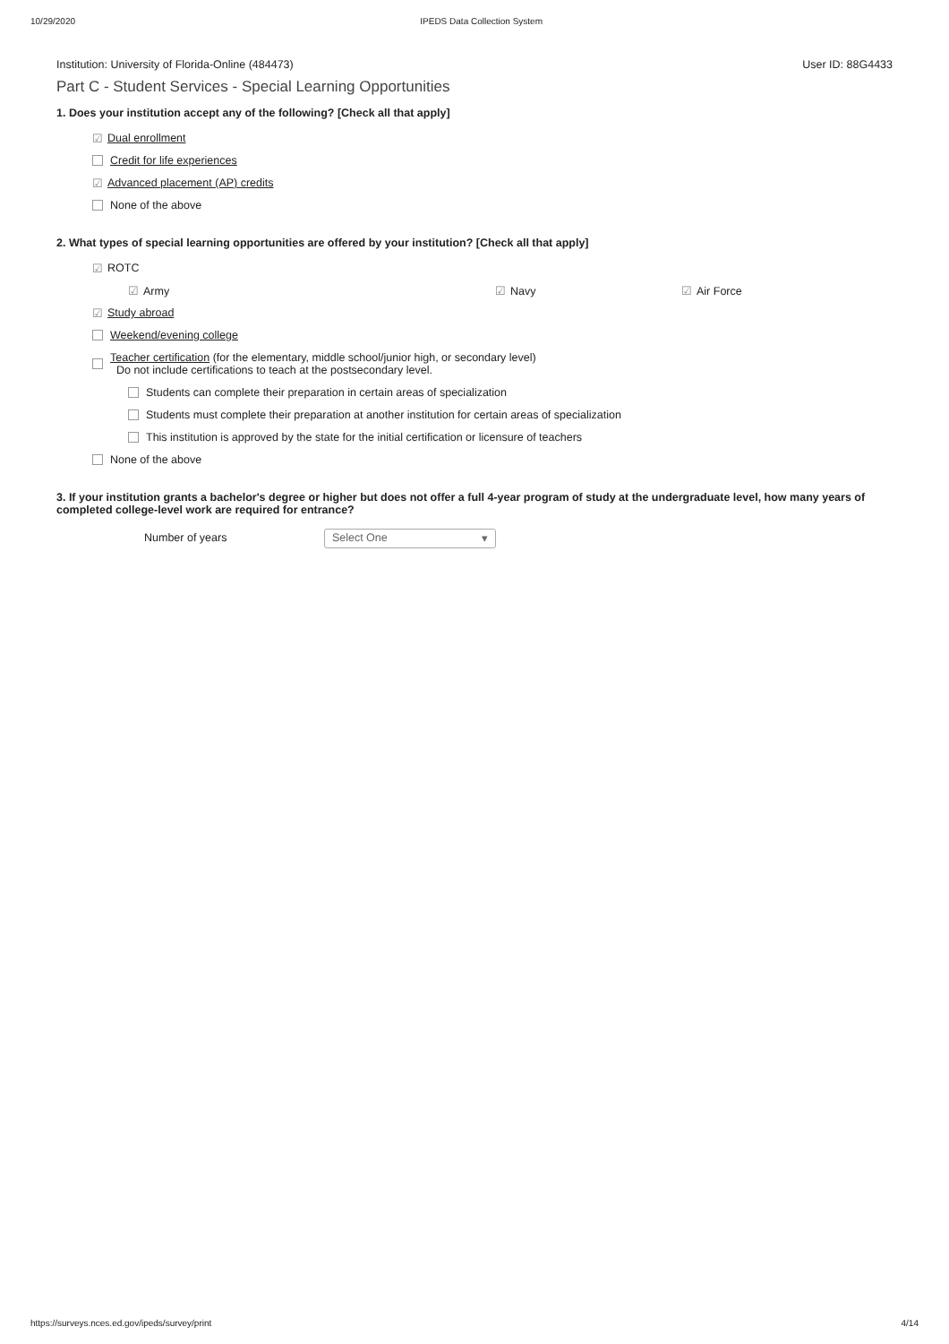10/29/2020 IPEDS Data Collection System
Institution: University of Florida-Online (484473) User ID: 88G4433
Part C - Student Services - Special Learning Opportunities
1. Does your institution accept any of the following? [Check all that apply]
☑ Dual enrollment
Credit for life experiences
☑ Advanced placement (AP) credits
None of the above
2. What types of special learning opportunities are offered by your institution? [Check all that apply]
☑ ROTC
☑ Army ☑ Navy ☑ Air Force
☑ Study abroad
Weekend/evening college
Teacher certification (for the elementary, middle school/junior high, or secondary level)
Do not include certifications to teach at the postsecondary level.
Students can complete their preparation in certain areas of specialization
Students must complete their preparation at another institution for certain areas of specialization
This institution is approved by the state for the initial certification or licensure of teachers
None of the above
3. If your institution grants a bachelor's degree or higher but does not offer a full 4-year program of study at the undergraduate level, how many years of completed college-level work are required for entrance?
Number of years Select One ▾
https://surveys.nces.ed.gov/ipeds/survey/print 4/14